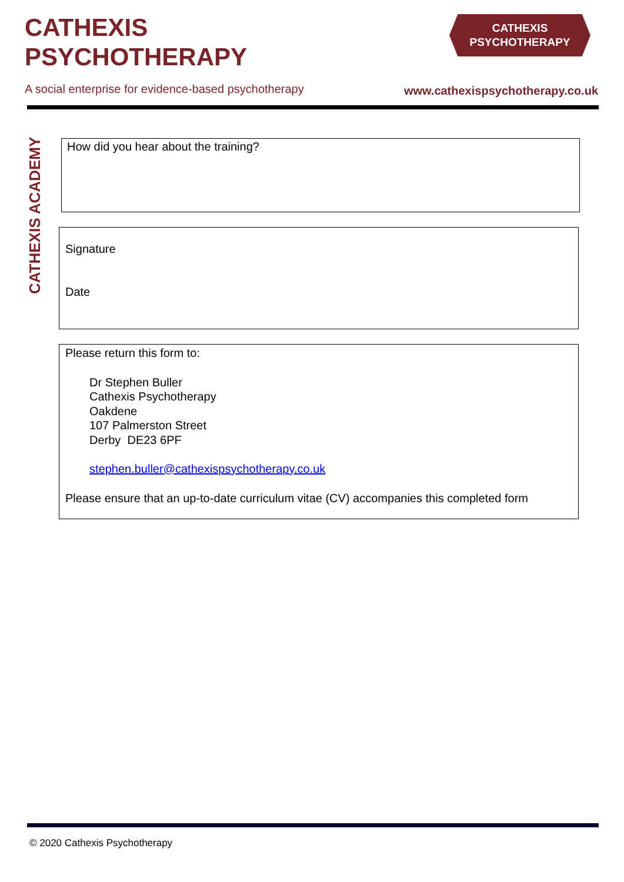CATHEXIS
PSYCHOTHERAPY
CATHEXIS
PSYCHOTHERAPY
A social enterprise for evidence-based psychotherapy
www.cathexispsychotherapy.co.uk
CATHEXIS ACADEMY
How did you hear about the training?
Signature
Date
Please return this form to:
Dr Stephen Buller
Cathexis Psychotherapy
Oakdene
107 Palmerston Street
Derby DE23 6PF
stephen.buller@cathexispsychotherapy.co.uk
Please ensure that an up-to-date curriculum vitae (CV) accompanies this completed form
© 2020 Cathexis Psychotherapy